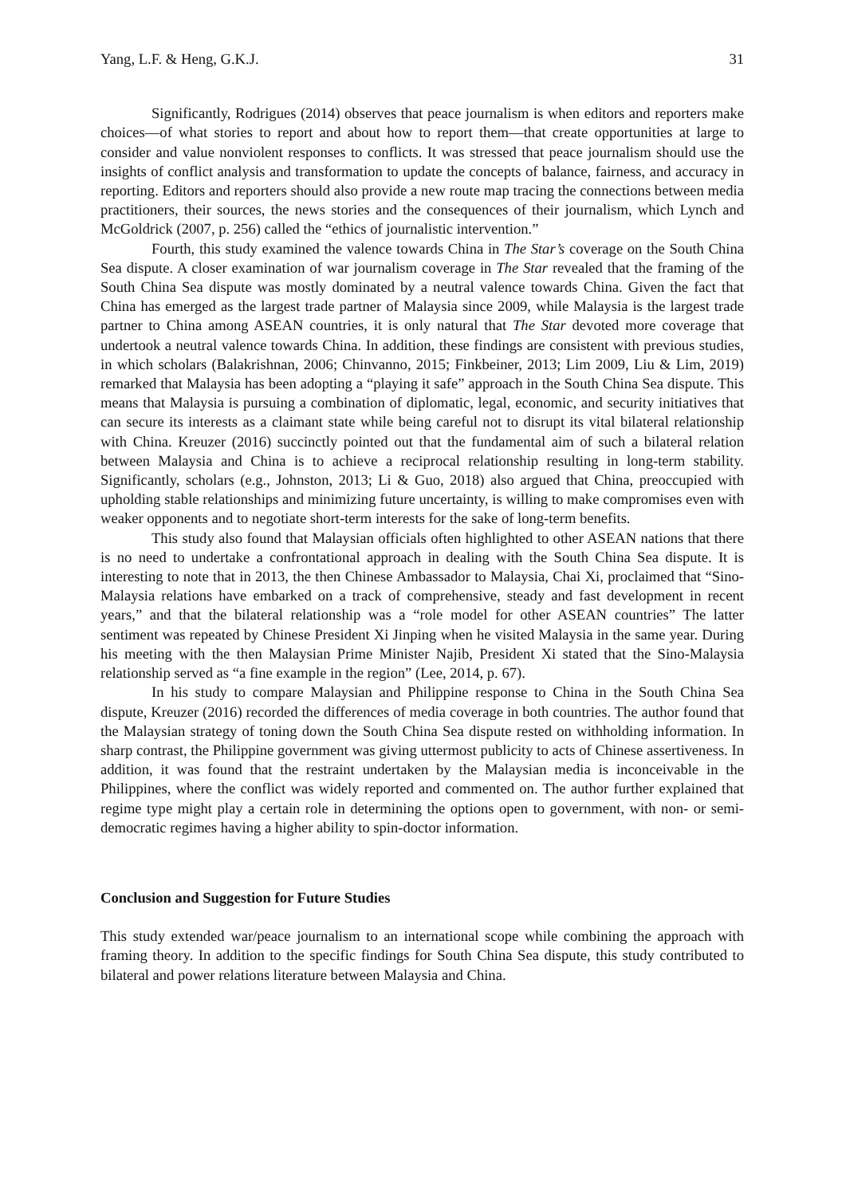Yang, L.F. & Heng, G.K.J. 31
Significantly, Rodrigues (2014) observes that peace journalism is when editors and reporters make choices—of what stories to report and about how to report them—that create opportunities at large to consider and value nonviolent responses to conflicts. It was stressed that peace journalism should use the insights of conflict analysis and transformation to update the concepts of balance, fairness, and accuracy in reporting. Editors and reporters should also provide a new route map tracing the connections between media practitioners, their sources, the news stories and the consequences of their journalism, which Lynch and McGoldrick (2007, p. 256) called the “ethics of journalistic intervention.”
Fourth, this study examined the valence towards China in The Star’s coverage on the South China Sea dispute. A closer examination of war journalism coverage in The Star revealed that the framing of the South China Sea dispute was mostly dominated by a neutral valence towards China. Given the fact that China has emerged as the largest trade partner of Malaysia since 2009, while Malaysia is the largest trade partner to China among ASEAN countries, it is only natural that The Star devoted more coverage that undertook a neutral valence towards China. In addition, these findings are consistent with previous studies, in which scholars (Balakrishnan, 2006; Chinvanno, 2015; Finkbeiner, 2013; Lim 2009, Liu & Lim, 2019) remarked that Malaysia has been adopting a “playing it safe” approach in the South China Sea dispute. This means that Malaysia is pursuing a combination of diplomatic, legal, economic, and security initiatives that can secure its interests as a claimant state while being careful not to disrupt its vital bilateral relationship with China. Kreuzer (2016) succinctly pointed out that the fundamental aim of such a bilateral relation between Malaysia and China is to achieve a reciprocal relationship resulting in long-term stability. Significantly, scholars (e.g., Johnston, 2013; Li & Guo, 2018) also argued that China, preoccupied with upholding stable relationships and minimizing future uncertainty, is willing to make compromises even with weaker opponents and to negotiate short-term interests for the sake of long-term benefits.
This study also found that Malaysian officials often highlighted to other ASEAN nations that there is no need to undertake a confrontational approach in dealing with the South China Sea dispute. It is interesting to note that in 2013, the then Chinese Ambassador to Malaysia, Chai Xi, proclaimed that “Sino-Malaysia relations have embarked on a track of comprehensive, steady and fast development in recent years,” and that the bilateral relationship was a “role model for other ASEAN countries” The latter sentiment was repeated by Chinese President Xi Jinping when he visited Malaysia in the same year. During his meeting with the then Malaysian Prime Minister Najib, President Xi stated that the Sino-Malaysia relationship served as “a fine example in the region” (Lee, 2014, p. 67).
In his study to compare Malaysian and Philippine response to China in the South China Sea dispute, Kreuzer (2016) recorded the differences of media coverage in both countries. The author found that the Malaysian strategy of toning down the South China Sea dispute rested on withholding information. In sharp contrast, the Philippine government was giving uttermost publicity to acts of Chinese assertiveness. In addition, it was found that the restraint undertaken by the Malaysian media is inconceivable in the Philippines, where the conflict was widely reported and commented on. The author further explained that regime type might play a certain role in determining the options open to government, with non- or semi-democratic regimes having a higher ability to spin-doctor information.
Conclusion and Suggestion for Future Studies
This study extended war/peace journalism to an international scope while combining the approach with framing theory. In addition to the specific findings for South China Sea dispute, this study contributed to bilateral and power relations literature between Malaysia and China.